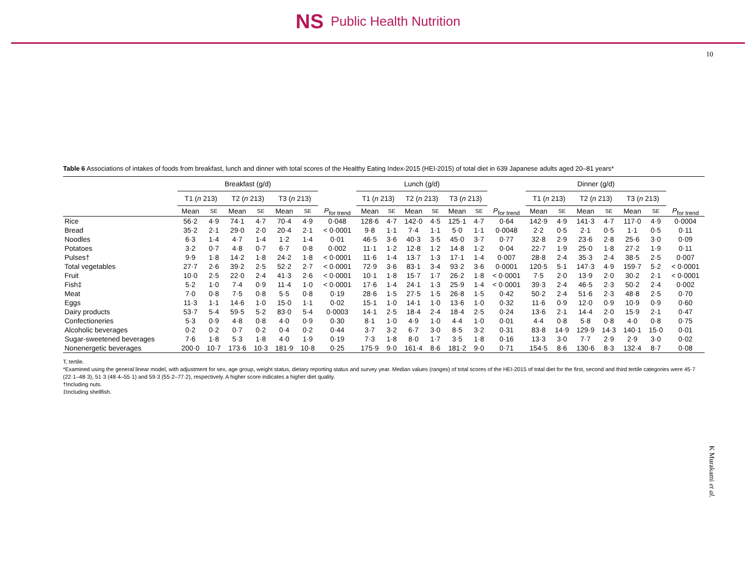NS Public Health Nutrition
10
K Murakami et al.
Table 6 Associations of intakes of foods from breakfast, lunch and dinner with total scores of the Healthy Eating Index-2015 (HEI-2015) of total diet in 639 Japanese adults aged 20–81 years*
| | Breakfast (g/d) | | | | | | | Lunch (g/d) | | | | | | | Dinner (g/d) | | | | | | |
| --- | --- | --- | --- | --- | --- | --- | --- | --- | --- | --- | --- | --- | --- | --- | --- | --- | --- | --- | --- | --- | --- |
| | T1 ( n 213) | | T2 ( n 213) | | T3 ( n 213) | | | T1 ( n 213) | | T2 ( n 213) | | T3 ( n 213) | | | T1 ( n 213) | | T2 ( n 213) | | T3 ( n 213) | | |
| | Mean | SE | Mean | SE | Mean | SE | P<sub>for trend</sub> | Mean | SE | Mean | SE | Mean | SE | P<sub>for trend</sub> | Mean | SE | Mean | SE | Mean | SE | P<sub>for trend</sub> |
| Rice | 56·2 | 4·9 | 74·1 | 4·7 | 70·4 | 4·9 | 0·048 | 128·6 | 4·7 | 142·0 | 4·5 | 125·1 | 4·7 | 0·64 | 142·9 | 4·9 | 141·3 | 4·7 | 117·0 | 4·9 | 0·0004 |
| Bread | 35·2 | 2·1 | 29·0 | 2·0 | 20·4 | 2·1 | < 0·0001 | 9·8 | 1·1 | 7·4 | 1·1 | 5·0 | 1·1 | 0·0048 | 2·2 | 0·5 | 2·1 | 0·5 | 1·1 | 0·5 | 0·11 |
| Noodles | 6·3 | 1·4 | 4·7 | 1·4 | 1·2 | 1·4 | 0·01 | 46·5 | 3·6 | 40·3 | 3·5 | 45·0 | 3·7 | 0·77 | 32·8 | 2·9 | 23·6 | 2·8 | 25·6 | 3·0 | 0·09 |
| Potatoes | 3·2 | 0·7 | 4·8 | 0·7 | 6·7 | 0·8 | 0·002 | 11·1 | 1·2 | 12·8 | 1·2 | 14·8 | 1·2 | 0·04 | 22·7 | 1·9 | 25·0 | 1·8 | 27·2 | 1·9 | 0·11 |
| Pulses† | 9·9 | 1·8 | 14·2 | 1·8 | 24·2 | 1·8 | < 0·0001 | 11·6 | 1·4 | 13·7 | 1·3 | 17·1 | 1·4 | 0·007 | 28·8 | 2·4 | 35·3 | 2·4 | 38·5 | 2·5 | 0·007 |
| Total vegetables | 27·7 | 2·6 | 39·2 | 2·5 | 52·2 | 2·7 | < 0·0001 | 72·9 | 3·6 | 83·1 | 3·4 | 93·2 | 3·6 | 0·0001 | 120·5 | 5·1 | 147·3 | 4·9 | 159·7 | 5·2 | < 0·0001 |
| Fruit | 10·0 | 2·5 | 22·0 | 2·4 | 41·3 | 2·6 | < 0·0001 | 10·1 | 1·8 | 15·7 | 1·7 | 26·2 | 1·8 | < 0·0001 | 7·5 | 2·0 | 13·9 | 2·0 | 30·2 | 2·1 | < 0·0001 |
| Fish‡ | 5·2 | 1·0 | 7·4 | 0·9 | 11·4 | 1·0 | < 0·0001 | 17·6 | 1·4 | 24·1 | 1·3 | 25·9 | 1·4 | < 0·0001 | 39·3 | 2·4 | 46·5 | 2·3 | 50·2 | 2·4 | 0·002 |
| Meat | 7·0 | 0·8 | 7·5 | 0·8 | 5·5 | 0·8 | 0·19 | 28·6 | 1·5 | 27·5 | 1·5 | 26·8 | 1·5 | 0·42 | 50·2 | 2·4 | 51·6 | 2·3 | 48·8 | 2·5 | 0·70 |
| Eggs | 11·3 | 1·1 | 14·6 | 1·0 | 15·0 | 1·1 | 0·02 | 15·1 | 1·0 | 14·1 | 1·0 | 13·6 | 1·0 | 0·32 | 11·6 | 0·9 | 12·0 | 0·9 | 10·9 | 0·9 | 0·60 |
| Dairy products | 53·7 | 5·4 | 59·5 | 5·2 | 83·0 | 5·4 | 0·0003 | 14·1 | 2·5 | 18·4 | 2·4 | 18·4 | 2·5 | 0·24 | 13·6 | 2·1 | 14·4 | 2·0 | 15·9 | 2·1 | 0·47 |
| Confectioneries | 5·3 | 0·9 | 4·8 | 0·8 | 4·0 | 0·9 | 0·30 | 8·1 | 1·0 | 4·9 | 1·0 | 4·4 | 1·0 | 0·01 | 4·4 | 0·8 | 5·8 | 0·8 | 4·0 | 0·8 | 0·75 |
| Alcoholic beverages | 0·2 | 0·2 | 0·7 | 0·2 | 0·4 | 0·2 | 0·44 | 3·7 | 3·2 | 6·7 | 3·0 | 8·5 | 3·2 | 0·31 | 83·8 | 14·9 | 129·9 | 14·3 | 140·1 | 15·0 | 0·01 |
| Sugar-sweetened beverages | 7·6 | 1·8 | 5·3 | 1·8 | 4·0 | 1·9 | 0·19 | 7·3 | 1·8 | 8·0 | 1·7 | 3·5 | 1·8 | 0·16 | 13·3 | 3·0 | 7·7 | 2·9 | 2·9 | 3·0 | 0·02 |
| Nonenergetic beverages | 200·0 | 10·7 | 173·6 | 10·3 | 181·9 | 10·8 | 0·25 | 175·9 | 9·0 | 161·4 | 8·6 | 181·2 | 9·0 | 0·71 | 154·5 | 8·6 | 130·6 | 8·3 | 132·4 | 8·7 | 0·08 |
T, tertile.
*Examined using the general linear model, with adjustment for sex, age group, weight status, dietary reporting status and survey year. Median values (ranges) of total scores of the HEI-2015 of total diet for the first, second and third tertile categories were 45·7 (22·1–48·3), 51·3 (48·4–55·1) and 59·3 (55·2–77·2), respectively. A higher score indicates a higher diet quality.
†Including nuts.
‡Including shellfish.